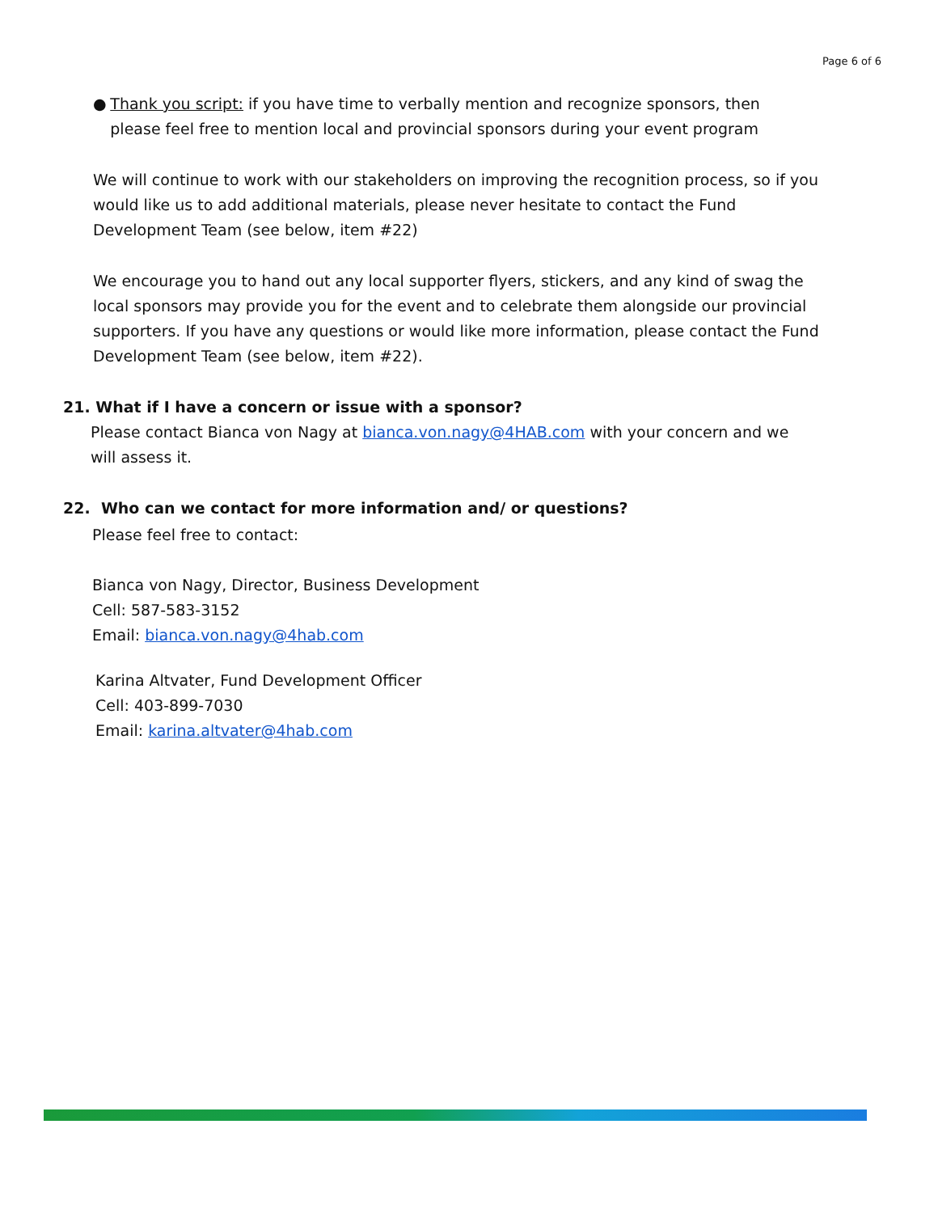Page 6 of 6
● Thank you script: if you have time to verbally mention and recognize sponsors, then please feel free to mention local and provincial sponsors during your event program
We will continue to work with our stakeholders on improving the recognition process, so if you would like us to add additional materials, please never hesitate to contact the Fund Development Team (see below, item #22)
We encourage you to hand out any local supporter flyers, stickers, and any kind of swag the local sponsors may provide you for the event and to celebrate them alongside our provincial supporters. If you have any questions or would like more information, please contact the Fund Development Team (see below, item #22).
21. What if I have a concern or issue with a sponsor?
Please contact Bianca von Nagy at bianca.von.nagy@4HAB.com with your concern and we will assess it.
22. Who can we contact for more information and/ or questions?
Please feel free to contact:
Bianca von Nagy, Director, Business Development
Cell: 587-583-3152
Email: bianca.von.nagy@4hab.com
Karina Altvater, Fund Development Officer
Cell: 403-899-7030
Email: karina.altvater@4hab.com